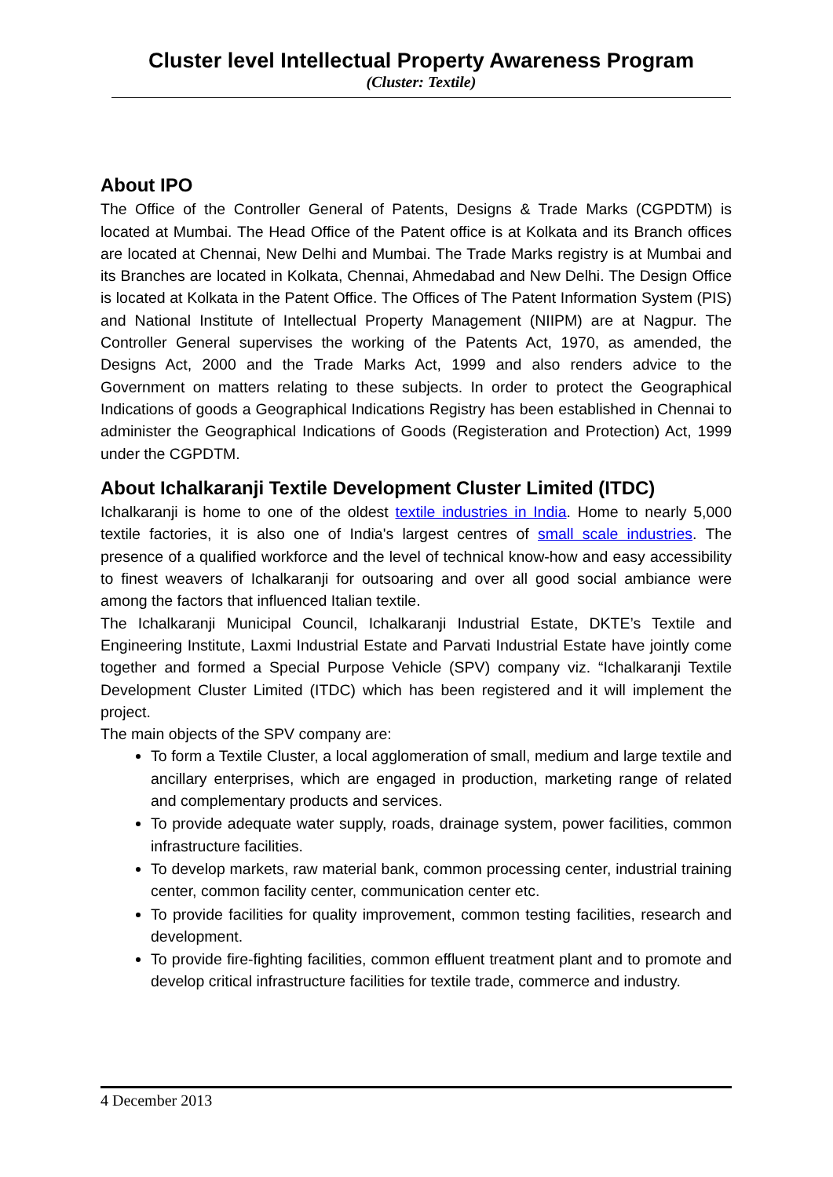Cluster level Intellectual Property Awareness Program
(Cluster: Textile)
About IPO
The Office of the Controller General of Patents, Designs & Trade Marks (CGPDTM) is located at Mumbai. The Head Office of the Patent office is at Kolkata and its Branch offices are located at Chennai, New Delhi and Mumbai. The Trade Marks registry is at Mumbai and its Branches are located in Kolkata, Chennai, Ahmedabad and New Delhi. The Design Office is located at Kolkata in the Patent Office. The Offices of The Patent Information System (PIS) and National Institute of Intellectual Property Management (NIIPM) are at Nagpur. The Controller General supervises the working of the Patents Act, 1970, as amended, the Designs Act, 2000 and the Trade Marks Act, 1999 and also renders advice to the Government on matters relating to these subjects. In order to protect the Geographical Indications of goods a Geographical Indications Registry has been established in Chennai to administer the Geographical Indications of Goods (Registeration and Protection) Act, 1999 under the CGPDTM.
About Ichalkaranji Textile Development Cluster Limited (ITDC)
Ichalkaranji is home to one of the oldest textile industries in India. Home to nearly 5,000 textile factories, it is also one of India's largest centres of small scale industries. The presence of a qualified workforce and the level of technical know-how and easy accessibility to finest weavers of Ichalkaranji for outsoaring and over all good social ambiance were among the factors that influenced Italian textile.
The Ichalkaranji Municipal Council, Ichalkaranji Industrial Estate, DKTE’s Textile and Engineering Institute, Laxmi Industrial Estate and Parvati Industrial Estate have jointly come together and formed a Special Purpose Vehicle (SPV) company viz. “Ichalkaranji Textile Development Cluster Limited (ITDC) which has been registered and it will implement the project.
The main objects of the SPV company are:
To form a Textile Cluster, a local agglomeration of small, medium and large textile and ancillary enterprises, which are engaged in production, marketing range of related and complementary products and services.
To provide adequate water supply, roads, drainage system, power facilities, common infrastructure facilities.
To develop markets, raw material bank, common processing center, industrial training center, common facility center, communication center etc.
To provide facilities for quality improvement, common testing facilities, research and development.
To provide fire-fighting facilities, common effluent treatment plant and to promote and develop critical infrastructure facilities for textile trade, commerce and industry.
4 December 2013